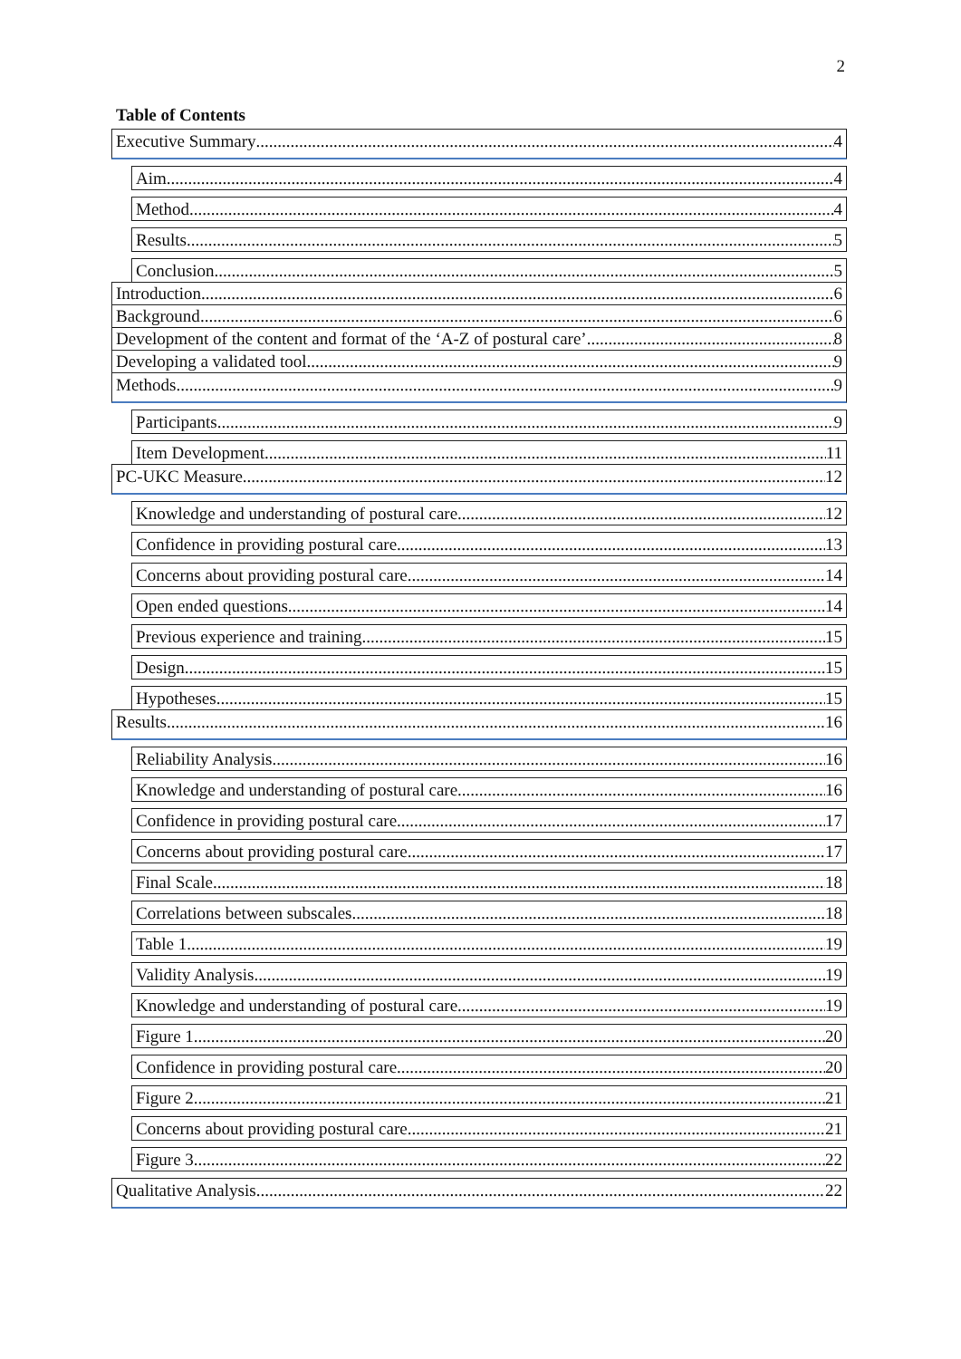2
Table of Contents
Executive Summary 4
Aim 4
Method 4
Results 5
Conclusion 5
Introduction 6
Background 6
Development of the content and format of the ‘A-Z of postural care’ 8
Developing a validated tool 9
Methods 9
Participants 9
Item Development 11
PC-UKC Measure 12
Knowledge and understanding of postural care 12
Confidence in providing postural care 13
Concerns about providing postural care 14
Open ended questions 14
Previous experience and training 15
Design 15
Hypotheses 15
Results 16
Reliability Analysis 16
Knowledge and understanding of postural care 16
Confidence in providing postural care 17
Concerns about providing postural care 17
Final Scale 18
Correlations between subscales 18
Table 1 19
Validity Analysis 19
Knowledge and understanding of postural care 19
Figure 1 20
Confidence in providing postural care 20
Figure 2 21
Concerns about providing postural care 21
Figure 3 22
Qualitative Analysis 22